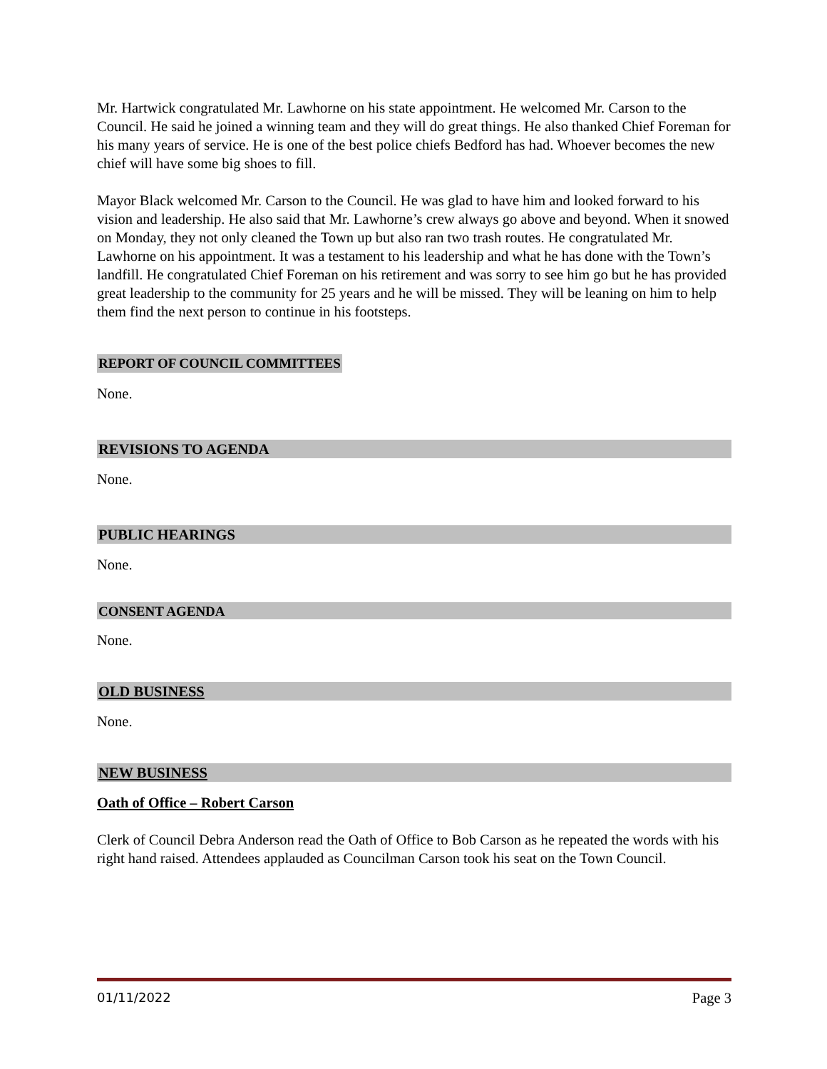Mr. Hartwick congratulated Mr. Lawhorne on his state appointment. He welcomed Mr. Carson to the Council. He said he joined a winning team and they will do great things. He also thanked Chief Foreman for his many years of service. He is one of the best police chiefs Bedford has had. Whoever becomes the new chief will have some big shoes to fill.
Mayor Black welcomed Mr. Carson to the Council. He was glad to have him and looked forward to his vision and leadership. He also said that Mr. Lawhorne’s crew always go above and beyond. When it snowed on Monday, they not only cleaned the Town up but also ran two trash routes. He congratulated Mr. Lawhorne on his appointment. It was a testament to his leadership and what he has done with the Town’s landfill. He congratulated Chief Foreman on his retirement and was sorry to see him go but he has provided great leadership to the community for 25 years and he will be missed. They will be leaning on him to help them find the next person to continue in his footsteps.
REPORT OF COUNCIL COMMITTEES
None.
REVISIONS TO AGENDA
None.
PUBLIC HEARINGS
None.
CONSENT AGENDA
None.
OLD BUSINESS
None.
NEW BUSINESS
Oath of Office – Robert Carson
Clerk of Council Debra Anderson read the Oath of Office to Bob Carson as he repeated the words with his right hand raised. Attendees applauded as Councilman Carson took his seat on the Town Council.
01/11/2022 Page 3